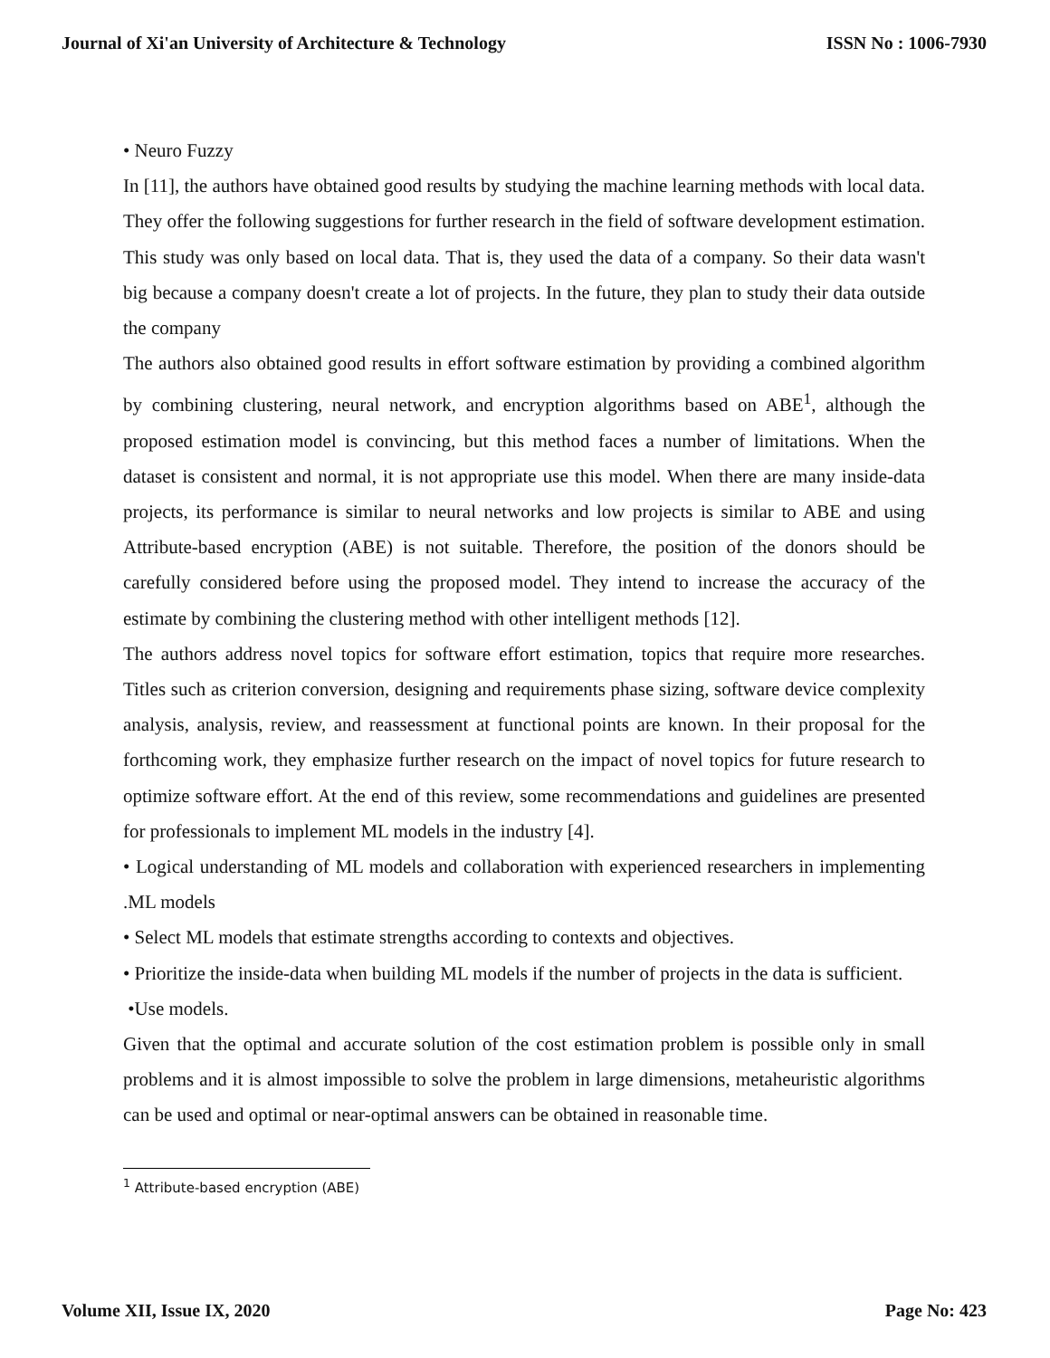Journal of Xi'an University of Architecture & Technology ISSN No : 1006-7930
• Neuro Fuzzy
In [11], the authors have obtained good results by studying the machine learning methods with local data. They offer the following suggestions for further research in the field of software development estimation. This study was only based on local data. That is, they used the data of a company. So their data wasn't big because a company doesn't create a lot of projects. In the future, they plan to study their data outside the company
The authors also obtained good results in effort software estimation by providing a combined algorithm by combining clustering, neural network, and encryption algorithms based on ABE<sup>1</sup>, although the proposed estimation model is convincing, but this method faces a number of limitations. When the dataset is consistent and normal, it is not appropriate use this model. When there are many inside-data projects, its performance is similar to neural networks and low projects is similar to ABE and using Attribute-based encryption (ABE) is not suitable. Therefore, the position of the donors should be carefully considered before using the proposed model. They intend to increase the accuracy of the estimate by combining the clustering method with other intelligent methods [12].
The authors address novel topics for software effort estimation, topics that require more researches. Titles such as criterion conversion, designing and requirements phase sizing, software device complexity analysis, analysis, review, and reassessment at functional points are known. In their proposal for the forthcoming work, they emphasize further research on the impact of novel topics for future research to optimize software effort. At the end of this review, some recommendations and guidelines are presented for professionals to implement ML models in the industry [4].
• Logical understanding of ML models and collaboration with experienced researchers in implementing .ML models
• Select ML models that estimate strengths according to contexts and objectives.
• Prioritize the inside-data when building ML models if the number of projects in the data is sufficient.
•Use models.
Given that the optimal and accurate solution of the cost estimation problem is possible only in small problems and it is almost impossible to solve the problem in large dimensions, metaheuristic algorithms can be used and optimal or near-optimal answers can be obtained in reasonable time.
<sup>1</sup> Attribute-based encryption (ABE)
Volume XII, Issue IX, 2020 Page No: 423